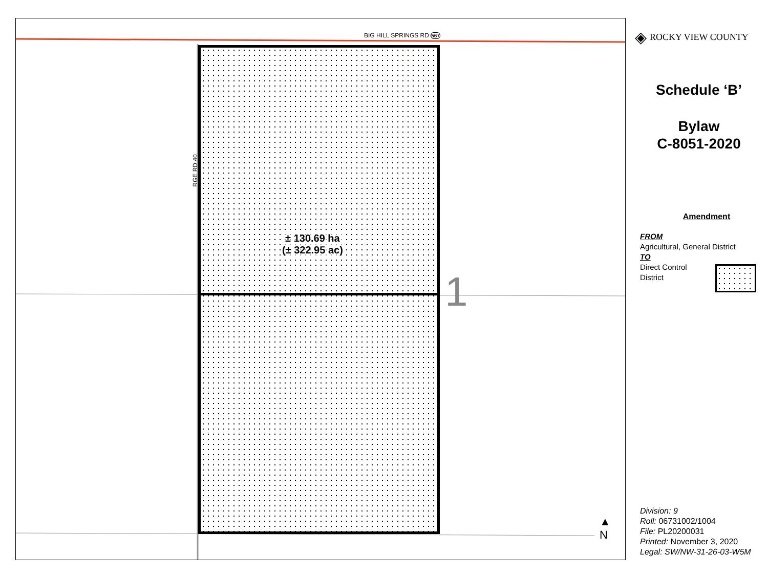BIG HILL SPRINGS RD 567
RGE RD 40
± 130.69 ha
(± 322.95 ac)
1
▲
N
◈ ROCKY VIEW COUNTY
Schedule ‘B’
Bylaw
C-8051-2020
Amendment
FROM
Agricultural, General District
TO
Direct Control
District
Division: 9
Roll: 06731002/1004
File: PL20200031
Printed: November 3, 2020
Legal: SW/NW-31-26-03-W5M